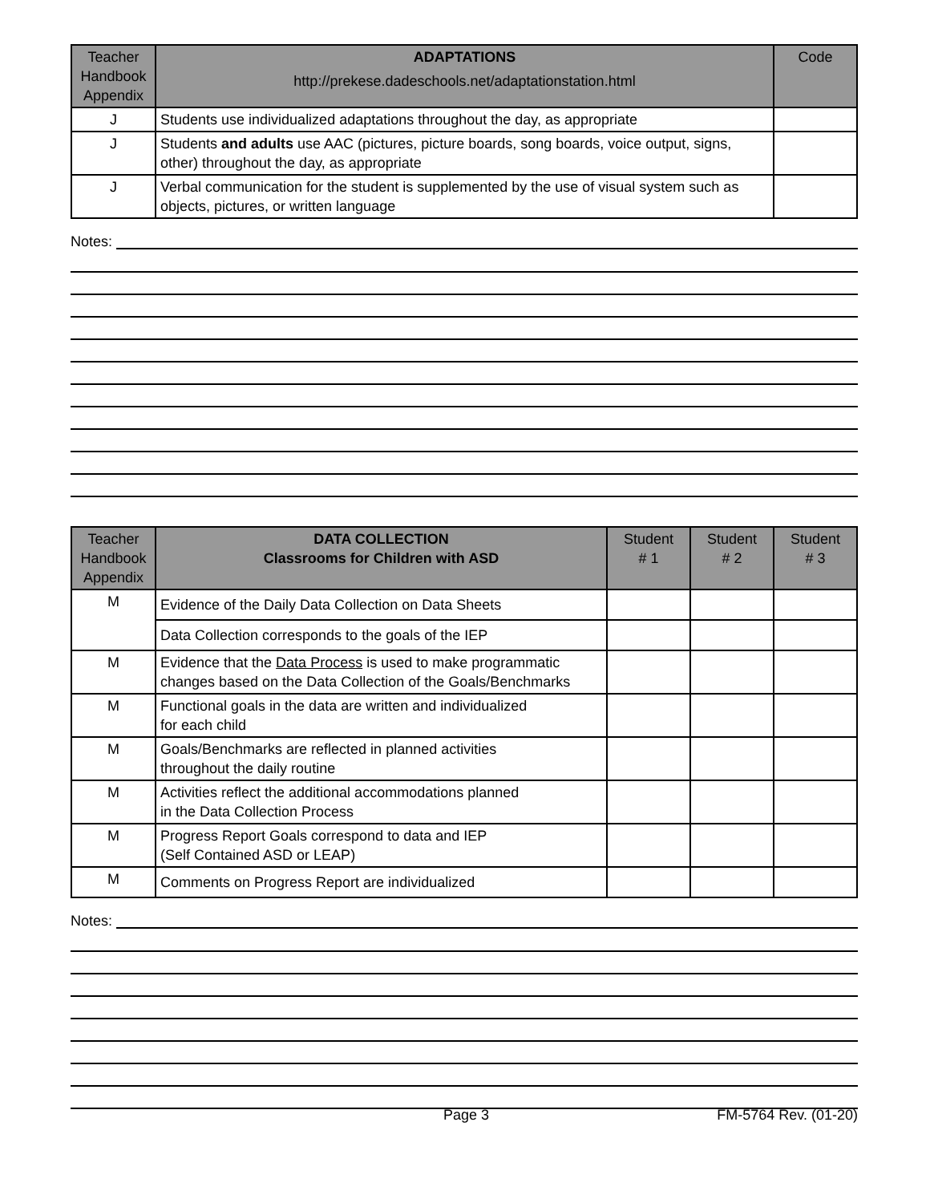| Teacher Handbook Appendix | ADAPTATIONS http://prekese.dadeschools.net/adaptationstation.html | Code |
| --- | --- | --- |
| J | Students use individualized adaptations throughout the day, as appropriate | |
| J | Students and adults use AAC (pictures, picture boards, song boards, voice output, signs, other) throughout the day, as appropriate | |
| J | Verbal communication for the student is supplemented by the use of visual system such as objects, pictures, or written language | |
Notes:
| Teacher Handbook Appendix | DATA COLLECTION Classrooms for Children with ASD | Student # 1 | Student # 2 | Student # 3 |
| --- | --- | --- | --- | --- |
| M | Evidence of the Daily Data Collection on Data Sheets | | | |
| | Data Collection corresponds to the goals of the IEP | | | |
| M | Evidence that the Data Process is used to make programmatic changes based on the Data Collection of the Goals/Benchmarks | | | |
| M | Functional goals in the data are written and individualized for each child | | | |
| M | Goals/Benchmarks are reflected in planned activities throughout the daily routine | | | |
| M | Activities reflect the additional accommodations planned in the Data Collection Process | | | |
| M | Progress Report Goals correspond to data and IEP (Self Contained ASD or LEAP) | | | |
| M | Comments on Progress Report are individualized | | | |
Notes:
Page 3 FM-5764 Rev. (01-20)